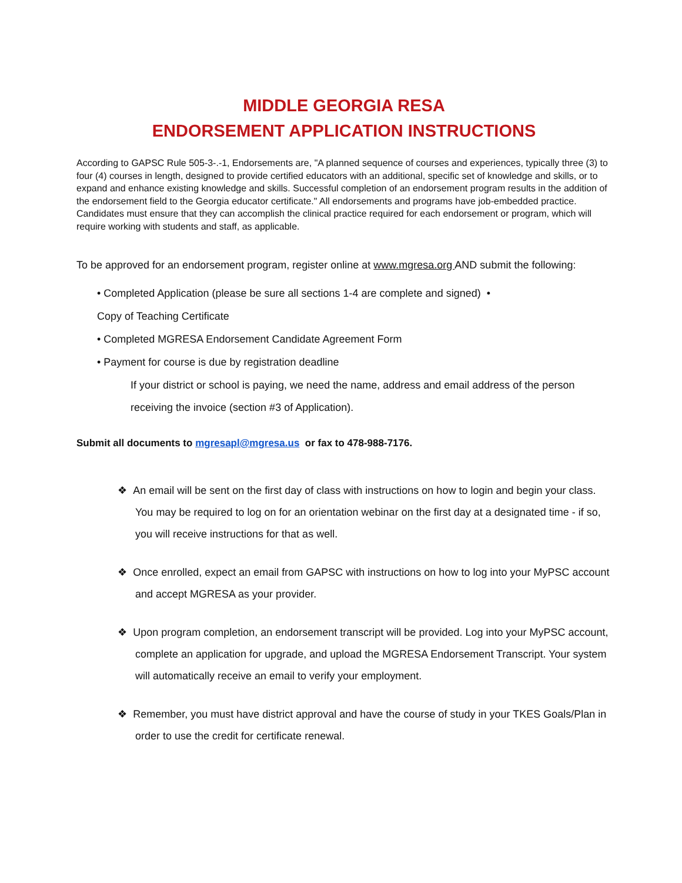MIDDLE GEORGIA RESA
ENDORSEMENT APPLICATION INSTRUCTIONS
According to GAPSC Rule 505-3-.-1, Endorsements are, "A planned sequence of courses and experiences, typically three (3) to four (4) courses in length, designed to provide certified educators with an additional, specific set of knowledge and skills, or to expand and enhance existing knowledge and skills. Successful completion of an endorsement program results in the addition of the endorsement field to the Georgia educator certificate." All endorsements and programs have job-embedded practice. Candidates must ensure that they can accomplish the clinical practice required for each endorsement or program, which will require working with students and staff, as applicable.
To be approved for an endorsement program, register online at www.mgresa.org AND submit the following:
• Completed Application (please be sure all sections 1-4 are complete and signed) •
Copy of Teaching Certificate
• Completed MGRESA Endorsement Candidate Agreement Form
• Payment for course is due by registration deadline
If your district or school is paying, we need the name, address and email address of the person receiving the invoice (section #3 of Application).
Submit all documents to mgresapl@mgresa.us or fax to 478-988-7176.
❖ An email will be sent on the first day of class with instructions on how to login and begin your class. You may be required to log on for an orientation webinar on the first day at a designated time - if so, you will receive instructions for that as well.
❖ Once enrolled, expect an email from GAPSC with instructions on how to log into your MyPSC account and accept MGRESA as your provider.
❖ Upon program completion, an endorsement transcript will be provided. Log into your MyPSC account, complete an application for upgrade, and upload the MGRESA Endorsement Transcript. Your system will automatically receive an email to verify your employment.
❖ Remember, you must have district approval and have the course of study in your TKES Goals/Plan in order to use the credit for certificate renewal.